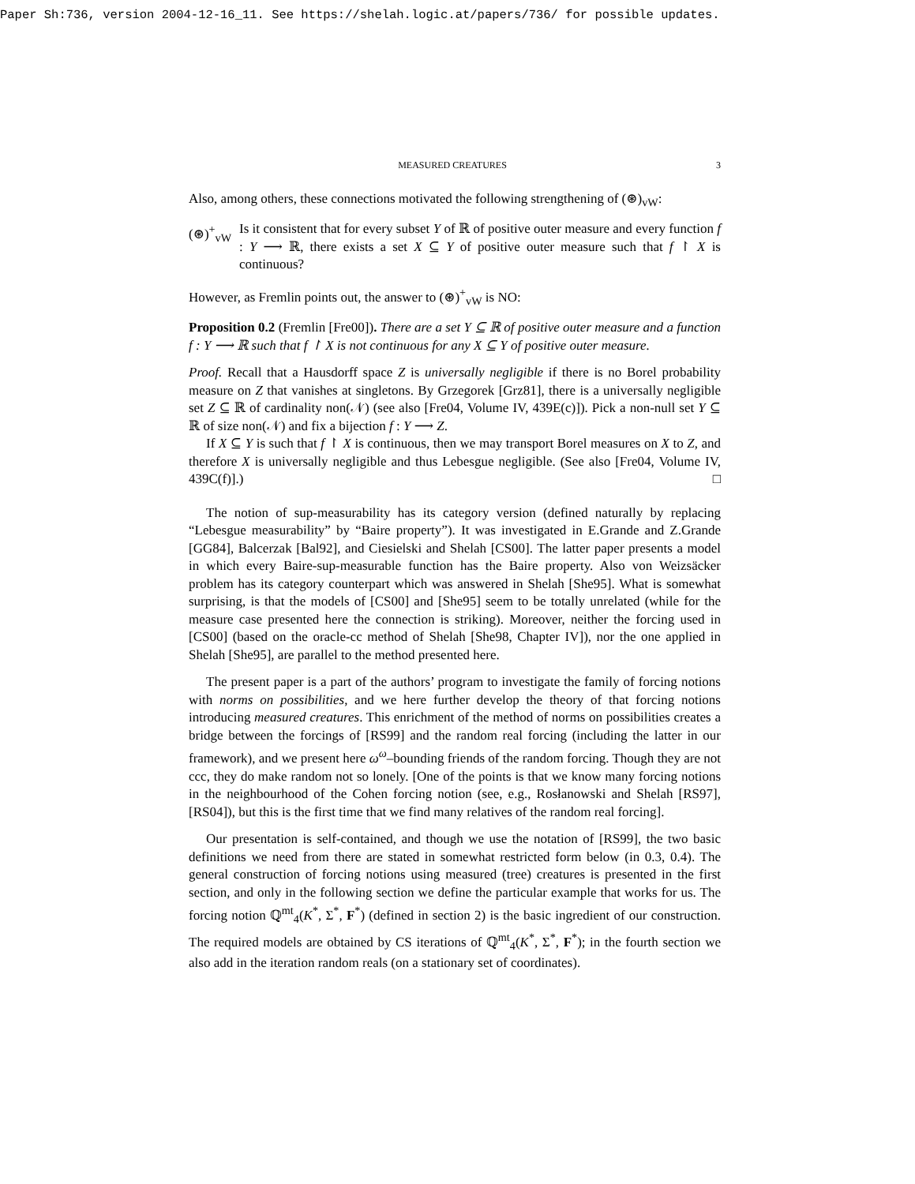Paper Sh:736, version 2004-12-16_11. See https://shelah.logic.at/papers/736/ for possible updates.
MEASURED CREATURES 3
Also, among others, these connections motivated the following strengthening of (⊛)<sub>vW</sub>:
(⊛)<sup>+</sup><sub>vW</sub> Is it consistent that for every subset Y of ℝ of positive outer measure and every function f : Y ⟶ ℝ, there exists a set X ⊆ Y of positive outer measure such that f ↾ X is continuous?
However, as Fremlin points out, the answer to (⊛)<sup>+</sup><sub>vW</sub> is NO:
Proposition 0.2 (Fremlin [Fre00]). There are a set Y ⊆ ℝ of positive outer measure and a function f : Y ⟶ ℝ such that f ↾ X is not continuous for any X ⊆ Y of positive outer measure.
Proof. Recall that a Hausdorff space Z is universally negligible if there is no Borel probability measure on Z that vanishes at singletons. By Grzegorek [Grz81], there is a universally negligible set Z ⊆ ℝ of cardinality non(𝒩) (see also [Fre04, Volume IV, 439E(c)]). Pick a non-null set Y ⊆ ℝ of size non(𝒩) and fix a bijection f : Y ⟶ Z.
If X ⊆ Y is such that f ↾ X is continuous, then we may transport Borel measures on X to Z, and therefore X is universally negligible and thus Lebesgue negligible. (See also [Fre04, Volume IV, 439C(f)].) □
The notion of sup-measurability has its category version (defined naturally by replacing “Lebesgue measurability” by “Baire property”). It was investigated in E.Grande and Z.Grande [GG84], Balcerzak [Bal92], and Ciesielski and Shelah [CS00]. The latter paper presents a model in which every Baire-sup-measurable function has the Baire property. Also von Weizsäcker problem has its category counterpart which was answered in Shelah [She95]. What is somewhat surprising, is that the models of [CS00] and [She95] seem to be totally unrelated (while for the measure case presented here the connection is striking). Moreover, neither the forcing used in [CS00] (based on the oracle-cc method of Shelah [She98, Chapter IV]), nor the one applied in Shelah [She95], are parallel to the method presented here.
The present paper is a part of the authors’ program to investigate the family of forcing notions with norms on possibilities, and we here further develop the theory of that forcing notions introducing measured creatures. This enrichment of the method of norms on possibilities creates a bridge between the forcings of [RS99] and the random real forcing (including the latter in our framework), and we present here ω<sup>ω</sup>–bounding friends of the random forcing. Though they are not ccc, they do make random not so lonely. [One of the points is that we know many forcing notions in the neighbourhood of the Cohen forcing notion (see, e.g., Rosłanowski and Shelah [RS97], [RS04]), but this is the first time that we find many relatives of the random real forcing].
Our presentation is self-contained, and though we use the notation of [RS99], the two basic definitions we need from there are stated in somewhat restricted form below (in 0.3, 0.4). The general construction of forcing notions using measured (tree) creatures is presented in the first section, and only in the following section we define the particular example that works for us. The forcing notion ℚ<sup>mt</sup><sub>4</sub>(K<sup>*</sup>, Σ<sup>*</sup>, F<sup>*</sup>) (defined in section 2) is the basic ingredient of our construction. The required models are obtained by CS iterations of ℚ<sup>mt</sup><sub>4</sub>(K<sup>*</sup>, Σ<sup>*</sup>, F<sup>*</sup>); in the fourth section we also add in the iteration random reals (on a stationary set of coordinates).